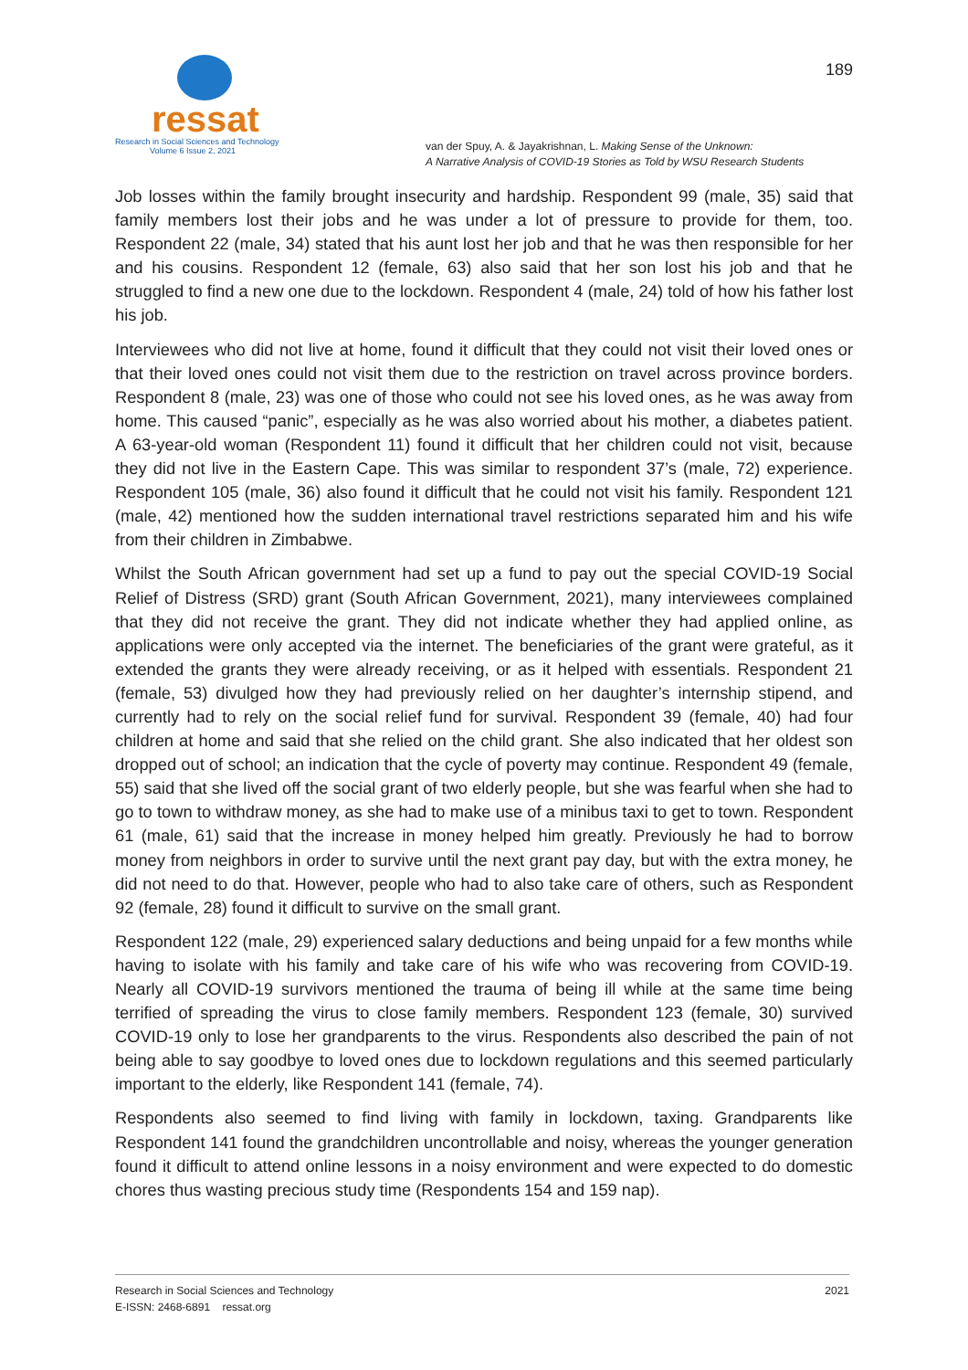ressat
Research in Social Sciences and Technology
Volume 6 Issue 2, 2021
van der Spuy, A. & Jayakrishnan, L. Making Sense of the Unknown:
A Narrative Analysis of COVID-19 Stories as Told by WSU Research Students
189
Job losses within the family brought insecurity and hardship. Respondent 99 (male, 35) said that family members lost their jobs and he was under a lot of pressure to provide for them, too. Respondent 22 (male, 34) stated that his aunt lost her job and that he was then responsible for her and his cousins. Respondent 12 (female, 63) also said that her son lost his job and that he struggled to find a new one due to the lockdown. Respondent 4 (male, 24) told of how his father lost his job.
Interviewees who did not live at home, found it difficult that they could not visit their loved ones or that their loved ones could not visit them due to the restriction on travel across province borders. Respondent 8 (male, 23) was one of those who could not see his loved ones, as he was away from home. This caused “panic”, especially as he was also worried about his mother, a diabetes patient. A 63-year-old woman (Respondent 11) found it difficult that her children could not visit, because they did not live in the Eastern Cape. This was similar to respondent 37’s (male, 72) experience. Respondent 105 (male, 36) also found it difficult that he could not visit his family. Respondent 121 (male, 42) mentioned how the sudden international travel restrictions separated him and his wife from their children in Zimbabwe.
Whilst the South African government had set up a fund to pay out the special COVID-19 Social Relief of Distress (SRD) grant (South African Government, 2021), many interviewees complained that they did not receive the grant. They did not indicate whether they had applied online, as applications were only accepted via the internet. The beneficiaries of the grant were grateful, as it extended the grants they were already receiving, or as it helped with essentials. Respondent 21 (female, 53) divulged how they had previously relied on her daughter’s internship stipend, and currently had to rely on the social relief fund for survival. Respondent 39 (female, 40) had four children at home and said that she relied on the child grant. She also indicated that her oldest son dropped out of school; an indication that the cycle of poverty may continue. Respondent 49 (female, 55) said that she lived off the social grant of two elderly people, but she was fearful when she had to go to town to withdraw money, as she had to make use of a minibus taxi to get to town. Respondent 61 (male, 61) said that the increase in money helped him greatly. Previously he had to borrow money from neighbors in order to survive until the next grant pay day, but with the extra money, he did not need to do that. However, people who had to also take care of others, such as Respondent 92 (female, 28) found it difficult to survive on the small grant.
Respondent 122 (male, 29) experienced salary deductions and being unpaid for a few months while having to isolate with his family and take care of his wife who was recovering from COVID-19. Nearly all COVID-19 survivors mentioned the trauma of being ill while at the same time being terrified of spreading the virus to close family members. Respondent 123 (female, 30) survived COVID-19 only to lose her grandparents to the virus. Respondents also described the pain of not being able to say goodbye to loved ones due to lockdown regulations and this seemed particularly important to the elderly, like Respondent 141 (female, 74).
Respondents also seemed to find living with family in lockdown, taxing. Grandparents like Respondent 141 found the grandchildren uncontrollable and noisy, whereas the younger generation found it difficult to attend online lessons in a noisy environment and were expected to do domestic chores thus wasting precious study time (Respondents 154 and 159 nap).
Research in Social Sciences and Technology
E-ISSN: 2468-6891 ressat.org
2021